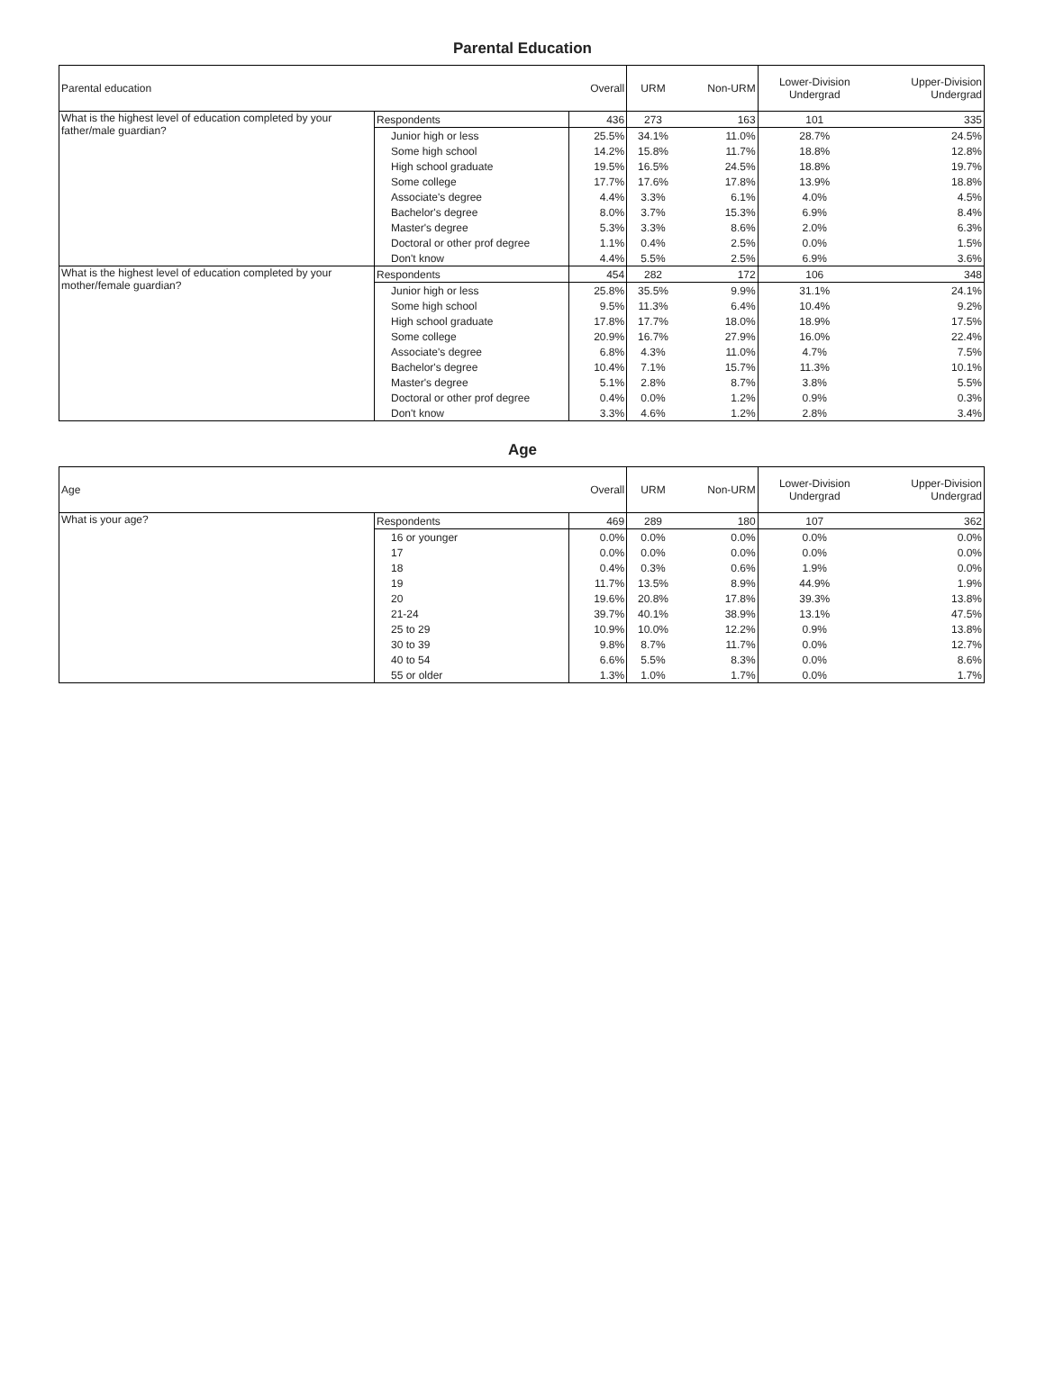Parental Education
| Parental education | | Overall | URM | Non-URM | Lower-Division Undergrad | Upper-Division Undergrad |
| --- | --- | --- | --- | --- | --- | --- |
| What is the highest level of education completed by your father/male guardian? | Respondents | 436 | 273 | 163 | 101 | 335 |
| | Junior high or less | 25.5% | 34.1% | 11.0% | 28.7% | 24.5% |
| | Some high school | 14.2% | 15.8% | 11.7% | 18.8% | 12.8% |
| | High school graduate | 19.5% | 16.5% | 24.5% | 18.8% | 19.7% |
| | Some college | 17.7% | 17.6% | 17.8% | 13.9% | 18.8% |
| | Associate's degree | 4.4% | 3.3% | 6.1% | 4.0% | 4.5% |
| | Bachelor's degree | 8.0% | 3.7% | 15.3% | 6.9% | 8.4% |
| | Master's degree | 5.3% | 3.3% | 8.6% | 2.0% | 6.3% |
| | Doctoral or other prof degree | 1.1% | 0.4% | 2.5% | 0.0% | 1.5% |
| | Don't know | 4.4% | 5.5% | 2.5% | 6.9% | 3.6% |
| What is the highest level of education completed by your mother/female guardian? | Respondents | 454 | 282 | 172 | 106 | 348 |
| | Junior high or less | 25.8% | 35.5% | 9.9% | 31.1% | 24.1% |
| | Some high school | 9.5% | 11.3% | 6.4% | 10.4% | 9.2% |
| | High school graduate | 17.8% | 17.7% | 18.0% | 18.9% | 17.5% |
| | Some college | 20.9% | 16.7% | 27.9% | 16.0% | 22.4% |
| | Associate's degree | 6.8% | 4.3% | 11.0% | 4.7% | 7.5% |
| | Bachelor's degree | 10.4% | 7.1% | 15.7% | 11.3% | 10.1% |
| | Master's degree | 5.1% | 2.8% | 8.7% | 3.8% | 5.5% |
| | Doctoral or other prof degree | 0.4% | 0.0% | 1.2% | 0.9% | 0.3% |
| | Don't know | 3.3% | 4.6% | 1.2% | 2.8% | 3.4% |
Age
| Age | | Overall | URM | Non-URM | Lower-Division Undergrad | Upper-Division Undergrad |
| --- | --- | --- | --- | --- | --- | --- |
| What is your age? | Respondents | 469 | 289 | 180 | 107 | 362 |
| | 16 or younger | 0.0% | 0.0% | 0.0% | 0.0% | 0.0% |
| | 17 | 0.0% | 0.0% | 0.0% | 0.0% | 0.0% |
| | 18 | 0.4% | 0.3% | 0.6% | 1.9% | 0.0% |
| | 19 | 11.7% | 13.5% | 8.9% | 44.9% | 1.9% |
| | 20 | 19.6% | 20.8% | 17.8% | 39.3% | 13.8% |
| | 21-24 | 39.7% | 40.1% | 38.9% | 13.1% | 47.5% |
| | 25 to 29 | 10.9% | 10.0% | 12.2% | 0.9% | 13.8% |
| | 30 to 39 | 9.8% | 8.7% | 11.7% | 0.0% | 12.7% |
| | 40 to 54 | 6.6% | 5.5% | 8.3% | 0.0% | 8.6% |
| | 55 or older | 1.3% | 1.0% | 1.7% | 0.0% | 1.7% |